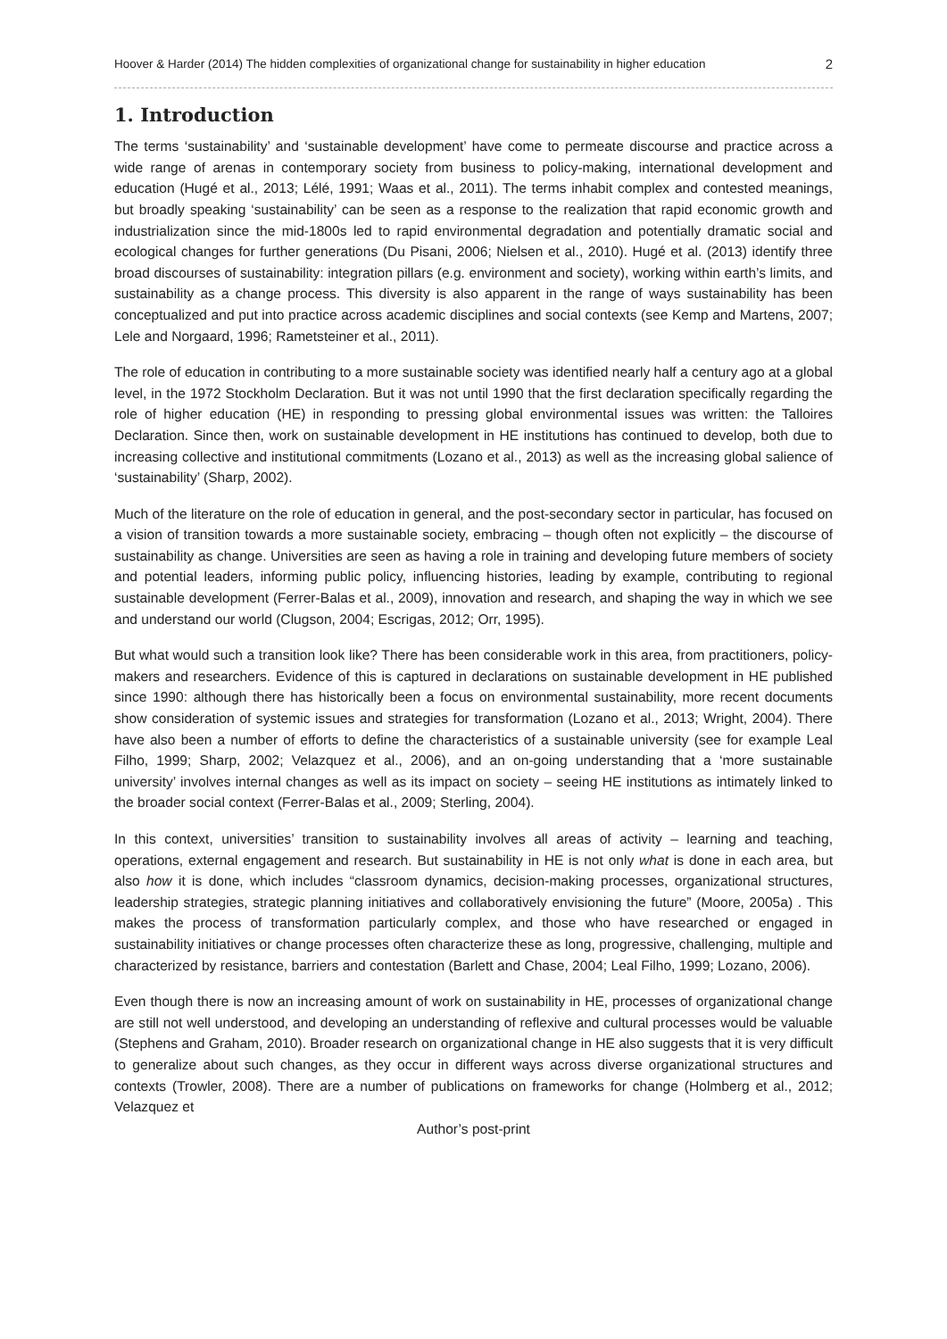Hoover & Harder (2014) The hidden complexities of organizational change for sustainability in higher education 2
1. Introduction
The terms ‘sustainability’ and ‘sustainable development’ have come to permeate discourse and practice across a wide range of arenas in contemporary society from business to policy-making, international development and education (Hugé et al., 2013; Lélé, 1991; Waas et al., 2011). The terms inhabit complex and contested meanings, but broadly speaking ‘sustainability’ can be seen as a response to the realization that rapid economic growth and industrialization since the mid-1800s led to rapid environmental degradation and potentially dramatic social and ecological changes for further generations (Du Pisani, 2006; Nielsen et al., 2010). Hugé et al. (2013) identify three broad discourses of sustainability: integration pillars (e.g. environment and society), working within earth’s limits, and sustainability as a change process. This diversity is also apparent in the range of ways sustainability has been conceptualized and put into practice across academic disciplines and social contexts (see Kemp and Martens, 2007; Lele and Norgaard, 1996; Rametsteiner et al., 2011).
The role of education in contributing to a more sustainable society was identified nearly half a century ago at a global level, in the 1972 Stockholm Declaration. But it was not until 1990 that the first declaration specifically regarding the role of higher education (HE) in responding to pressing global environmental issues was written: the Talloires Declaration. Since then, work on sustainable development in HE institutions has continued to develop, both due to increasing collective and institutional commitments (Lozano et al., 2013) as well as the increasing global salience of ‘sustainability’ (Sharp, 2002).
Much of the literature on the role of education in general, and the post-secondary sector in particular, has focused on a vision of transition towards a more sustainable society, embracing – though often not explicitly – the discourse of sustainability as change. Universities are seen as having a role in training and developing future members of society and potential leaders, informing public policy, influencing histories, leading by example, contributing to regional sustainable development (Ferrer-Balas et al., 2009), innovation and research, and shaping the way in which we see and understand our world (Clugson, 2004; Escrigas, 2012; Orr, 1995).
But what would such a transition look like? There has been considerable work in this area, from practitioners, policy-makers and researchers. Evidence of this is captured in declarations on sustainable development in HE published since 1990: although there has historically been a focus on environmental sustainability, more recent documents show consideration of systemic issues and strategies for transformation (Lozano et al., 2013; Wright, 2004). There have also been a number of efforts to define the characteristics of a sustainable university (see for example Leal Filho, 1999; Sharp, 2002; Velazquez et al., 2006), and an on-going understanding that a ‘more sustainable university’ involves internal changes as well as its impact on society – seeing HE institutions as intimately linked to the broader social context (Ferrer-Balas et al., 2009; Sterling, 2004).
In this context, universities’ transition to sustainability involves all areas of activity – learning and teaching, operations, external engagement and research. But sustainability in HE is not only what is done in each area, but also how it is done, which includes “classroom dynamics, decision-making processes, organizational structures, leadership strategies, strategic planning initiatives and collaboratively envisioning the future” (Moore, 2005a) . This makes the process of transformation particularly complex, and those who have researched or engaged in sustainability initiatives or change processes often characterize these as long, progressive, challenging, multiple and characterized by resistance, barriers and contestation (Barlett and Chase, 2004; Leal Filho, 1999; Lozano, 2006).
Even though there is now an increasing amount of work on sustainability in HE, processes of organizational change are still not well understood, and developing an understanding of reflexive and cultural processes would be valuable (Stephens and Graham, 2010). Broader research on organizational change in HE also suggests that it is very difficult to generalize about such changes, as they occur in different ways across diverse organizational structures and contexts (Trowler, 2008). There are a number of publications on frameworks for change (Holmberg et al., 2012; Velazquez et
Author’s post-print